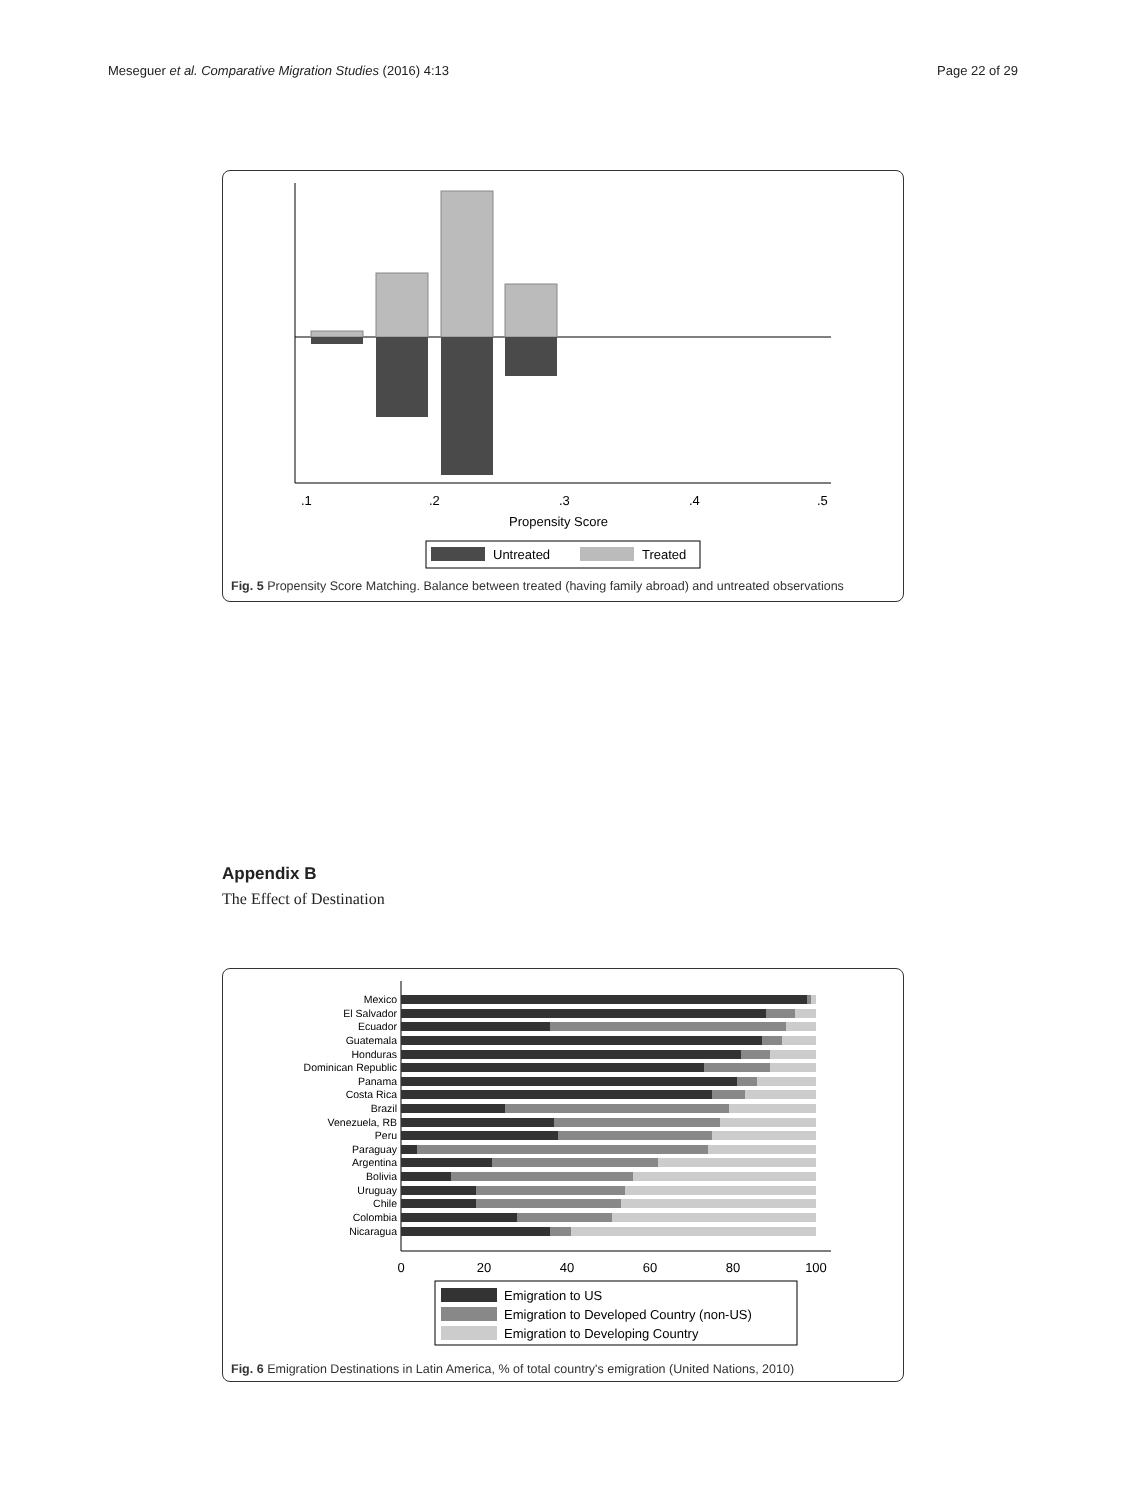Meseguer et al. Comparative Migration Studies (2016) 4:13 Page 22 of 29
.1
.2
.3
.4
.5
Propensity Score
Untreated
Treated
Fig. 5 Propensity Score Matching. Balance between treated (having family abroad) and untreated observations
Appendix B
The Effect of Destination
Mexico
El Salvador
Ecuador
Guatemala
Honduras
Dominican Republic
Panama
Costa Rica
Brazil
Venezuela, RB
Peru
Paraguay
Argentina
Bolivia
Uruguay
Chile
Colombia
Nicaragua
0
20
40
60
80
100
Emigration to US
Emigration to Developed Country (non-US)
Emigration to Developing Country
Fig. 6 Emigration Destinations in Latin America, % of total country's emigration (United Nations, 2010)